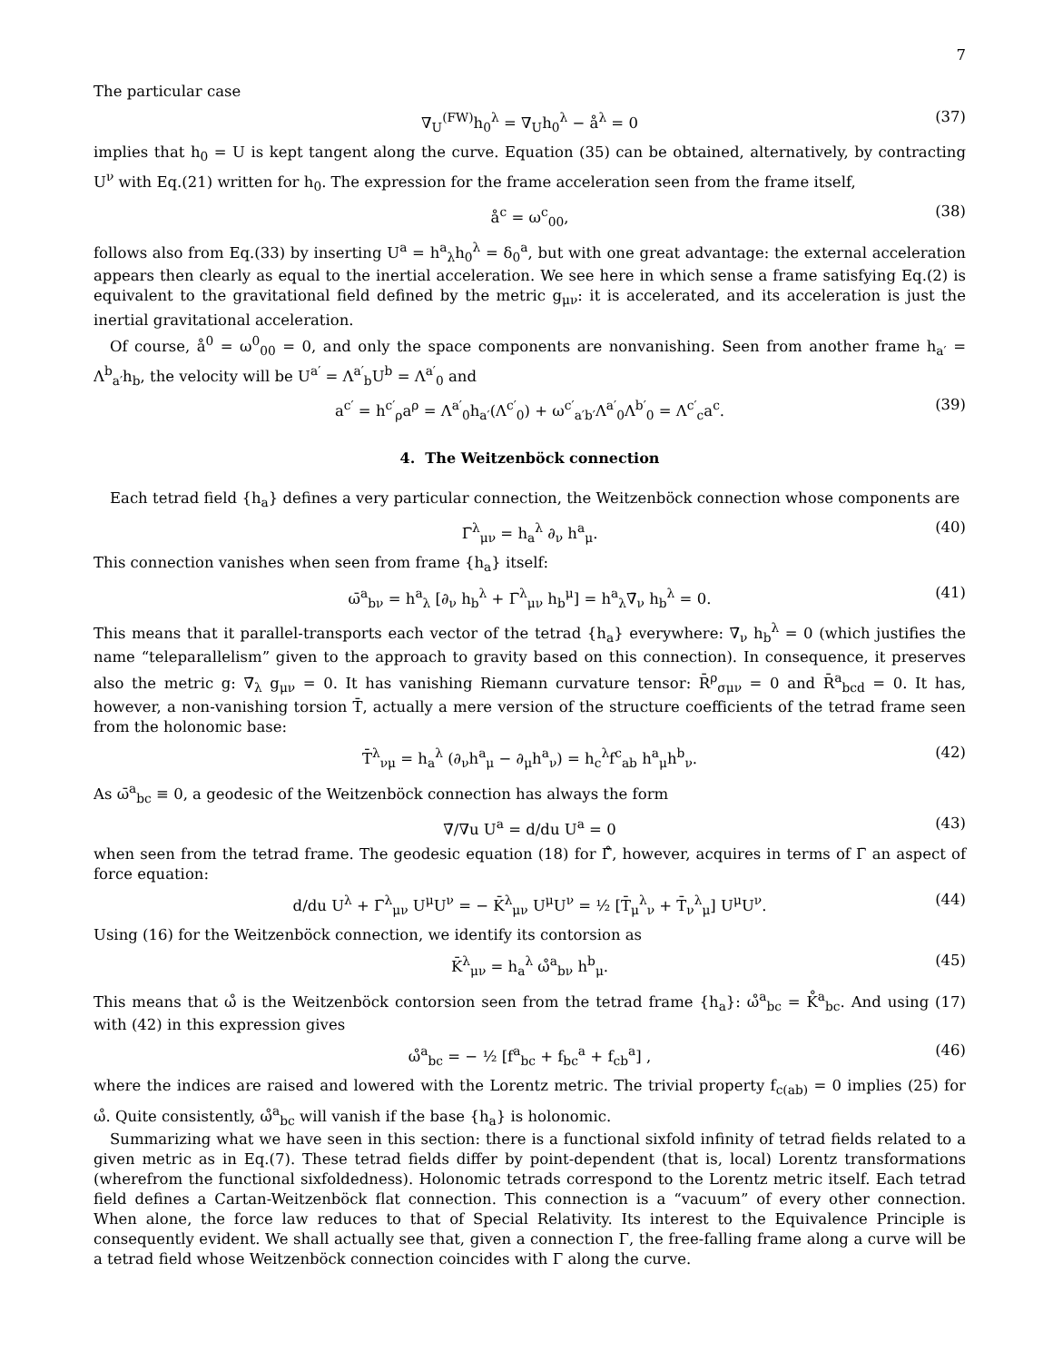7
The particular case
∇<sub>U</sub><sup>(FW)</sup>h<sub>0</sub><sup>λ</sup> = ∇<sub>U</sub>h<sub>0</sub><sup>λ</sup> − å<sup>λ</sup> = 0 (37)
implies that h<sub>0</sub> = U is kept tangent along the curve. Equation (35) can be obtained, alternatively, by contracting U<sup>ν</sup> with Eq.(21) written for h<sub>0</sub>. The expression for the frame acceleration seen from the frame itself,
å<sup>c</sup> = ω<sup>c</sup><sub>00</sub>, (38)
follows also from Eq.(33) by inserting U<sup>a</sup> = h<sup>a</sup><sub>λ</sub>h<sub>0</sub><sup>λ</sup> = δ<sub>0</sub><sup>a</sup>, but with one great advantage: the external acceleration appears then clearly as equal to the inertial acceleration. We see here in which sense a frame satisfying Eq.(2) is equivalent to the gravitational field defined by the metric g<sub>μν</sub>: it is accelerated, and its acceleration is just the inertial gravitational acceleration.
Of course, å<sup>0</sup> = ω<sup>0</sup><sub>00</sub> = 0, and only the space components are nonvanishing. Seen from another frame h<sub>a′</sub> = Λ<sup>b</sup><sub>a′</sub>h<sub>b</sub>, the velocity will be U<sup>a′</sup> = Λ<sup>a′</sup><sub>b</sub>U<sup>b</sup> = Λ<sup>a′</sup><sub>0</sub> and
a<sup>c′</sup> = h<sup>c′</sup><sub>ρ</sub>a<sup>ρ</sup> = Λ<sup>a′</sup><sub>0</sub>h<sub>a′</sub>(Λ<sup>c′</sup><sub>0</sub>) + ω<sup>c′</sup><sub>a′b′</sub>Λ<sup>a′</sup><sub>0</sub>Λ<sup>b′</sup><sub>0</sub> = Λ<sup>c′</sup><sub>c</sub>a<sup>c</sup>. (39)
4. The Weitzenböck connection
Each tetrad field {h<sub>a</sub>} defines a very particular connection, the Weitzenböck connection whose components are
Γ̄<sup>λ</sup><sub>μν</sub> = h<sub>a</sub><sup>λ</sup> ∂<sub>ν</sub> h<sup>a</sup><sub>μ</sub>. (40)
This connection vanishes when seen from frame {h<sub>a</sub>} itself:
ω̄<sup>a</sup><sub>bν</sub> = h<sup>a</sup><sub>λ</sub> [∂<sub>ν</sub> h<sub>b</sub><sup>λ</sup> + Γ̄<sup>λ</sup><sub>μν</sub> h<sub>b</sub><sup>μ</sup>] = h<sup>a</sup><sub>λ</sub>∇̄<sub>ν</sub> h<sub>b</sub><sup>λ</sup> = 0. (41)
This means that it parallel-transports each vector of the tetrad {h<sub>a</sub>} everywhere: ∇̄<sub>ν</sub> h<sub>b</sub><sup>λ</sup> = 0 (which justifies the name “teleparallelism” given to the approach to gravity based on this connection). In consequence, it preserves also the metric g: ∇̄<sub>λ</sub> g<sub>μν</sub> = 0. It has vanishing Riemann curvature tensor: R̄<sup>ρ</sup><sub>σμν</sub> = 0 and R̄<sup>a</sup><sub>bcd</sub> = 0. It has, however, a non-vanishing torsion T̄, actually a mere version of the structure coefficients of the tetrad frame seen from the holonomic base:
T̄<sup>λ</sup><sub>νμ</sub> = h<sub>a</sub><sup>λ</sup> (∂<sub>ν</sub>h<sup>a</sup><sub>μ</sub> − ∂<sub>μ</sub>h<sup>a</sup><sub>ν</sub>) = h<sub>c</sub><sup>λ</sup>f<sup>c</sup><sub>ab</sub> h<sup>a</sup><sub>μ</sub>h<sup>b</sup><sub>ν</sub>. (42)
As ω̄<sup>a</sup><sub>bc</sub> ≡ 0, a geodesic of the Weitzenböck connection has always the form
∇̄/∇u U<sup>a</sup> = d/du U<sup>a</sup> = 0 (43)
when seen from the tetrad frame. The geodesic equation (18) for Γ̊, however, acquires in terms of Γ̄ an aspect of force equation:
d/du U<sup>λ</sup> + Γ̄<sup>λ</sup><sub>μν</sub> U<sup>μ</sup>U<sup>ν</sup> = − K̄<sup>λ</sup><sub>μν</sub> U<sup>μ</sup>U<sup>ν</sup> = ½ [T̄<sub>μ</sub><sup>λ</sup><sub>ν</sub> + T̄<sub>ν</sub><sup>λ</sup><sub>μ</sub>] U<sup>μ</sup>U<sup>ν</sup>. (44)
Using (16) for the Weitzenböck connection, we identify its contorsion as
K̄<sup>λ</sup><sub>μν</sub> = h<sub>a</sub><sup>λ</sup> ω̊<sup>a</sup><sub>bν</sub> h<sup>b</sup><sub>μ</sub>. (45)
This means that ω̊ is the Weitzenböck contorsion seen from the tetrad frame {h<sub>a</sub>}: ω̊<sup>a</sup><sub>bc</sub> = K̊<sup>a</sup><sub>bc</sub>. And using (17) with (42) in this expression gives
ω̊<sup>a</sup><sub>bc</sub> = − ½ [f<sup>a</sup><sub>bc</sub> + f<sub>bc</sub><sup>a</sup> + f<sub>cb</sub><sup>a</sup>] , (46)
where the indices are raised and lowered with the Lorentz metric. The trivial property f<sub>c(ab)</sub> = 0 implies (25) for ω̊. Quite consistently, ω̊<sup>a</sup><sub>bc</sub> will vanish if the base {h<sub>a</sub>} is holonomic.
Summarizing what we have seen in this section: there is a functional sixfold infinity of tetrad fields related to a given metric as in Eq.(7). These tetrad fields differ by point-dependent (that is, local) Lorentz transformations (wherefrom the functional sixfoldedness). Holonomic tetrads correspond to the Lorentz metric itself. Each tetrad field defines a Cartan-Weitzenböck flat connection. This connection is a “vacuum” of every other connection. When alone, the force law reduces to that of Special Relativity. Its interest to the Equivalence Principle is consequently evident. We shall actually see that, given a connection Γ, the free-falling frame along a curve will be a tetrad field whose Weitzenböck connection coincides with Γ along the curve.